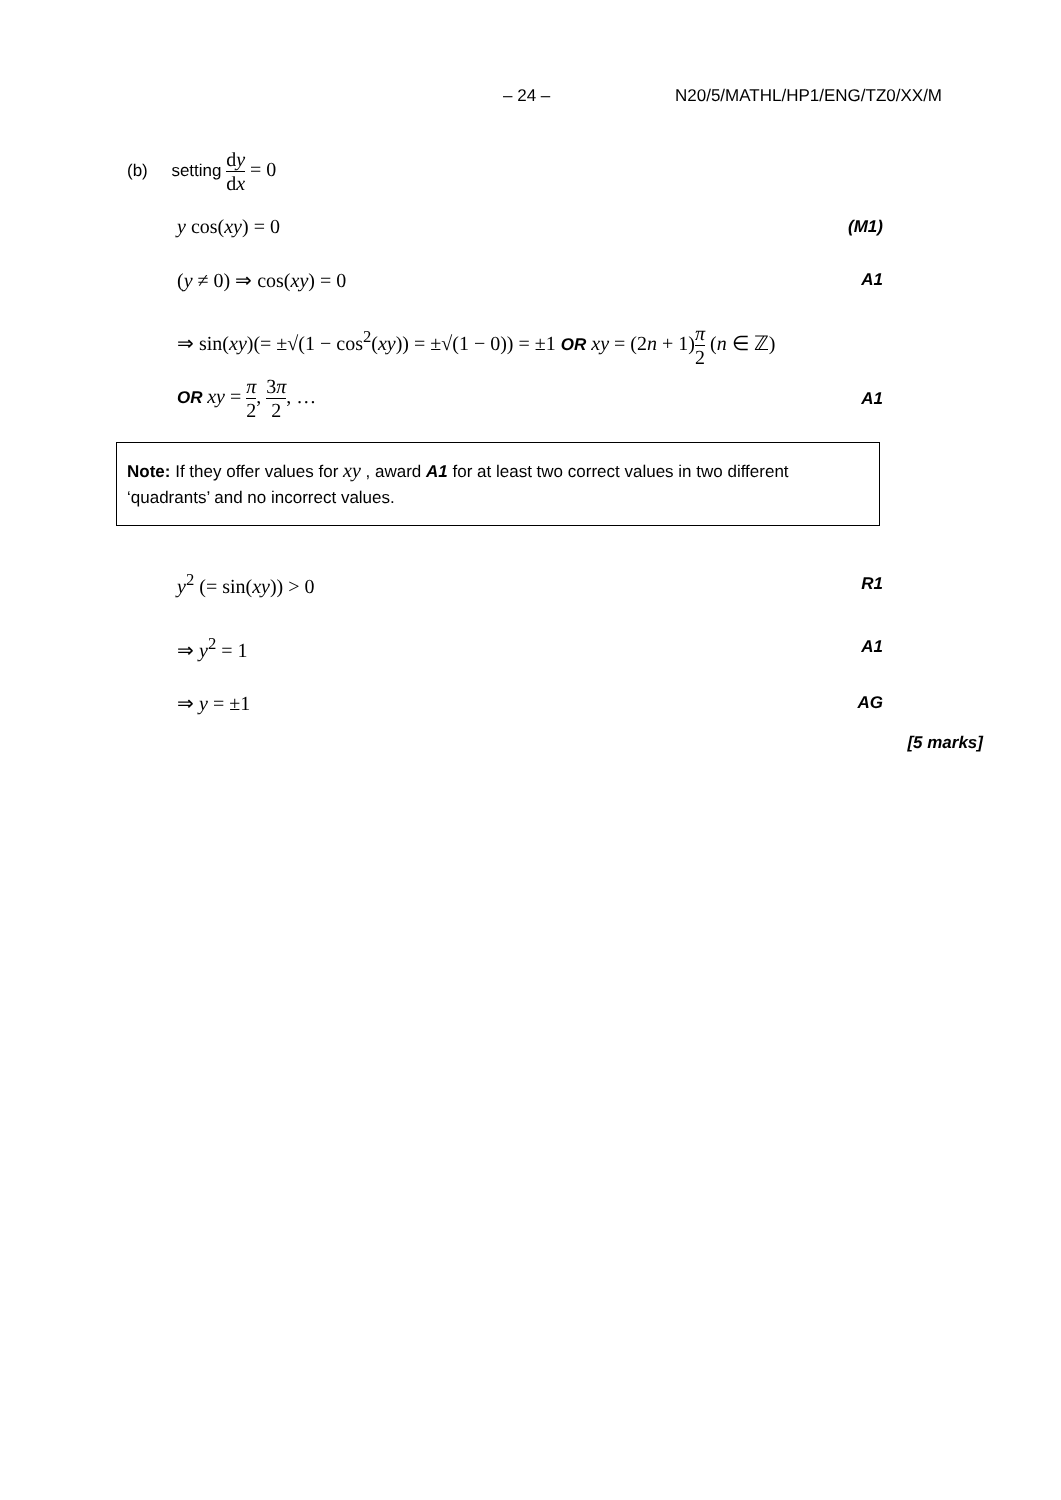– 24 – N20/5/MATHL/HP1/ENG/TZ0/XX/M
(b) setting dy dx = 0
y cos(xy) = 0 (M1)
(y ≠ 0) ⇒ cos(xy) = 0 A1
⇒ sin(xy)(= ±√(1 − cos<sup>2</sup>(xy)) = ±√(1 − 0)) = ±1 OR xy = (2n + 1)π 2 (n ∈ ℤ)
OR xy = π 2, 3π 2, … A1
Note: If they offer values for xy , award A1 for at least two correct values in two different ‘quadrants’ and no incorrect values.
y<sup>2</sup> (= sin(xy)) > 0 R1
⇒ y<sup>2</sup> = 1 A1
⇒ y = ±1 AG
[5 marks]